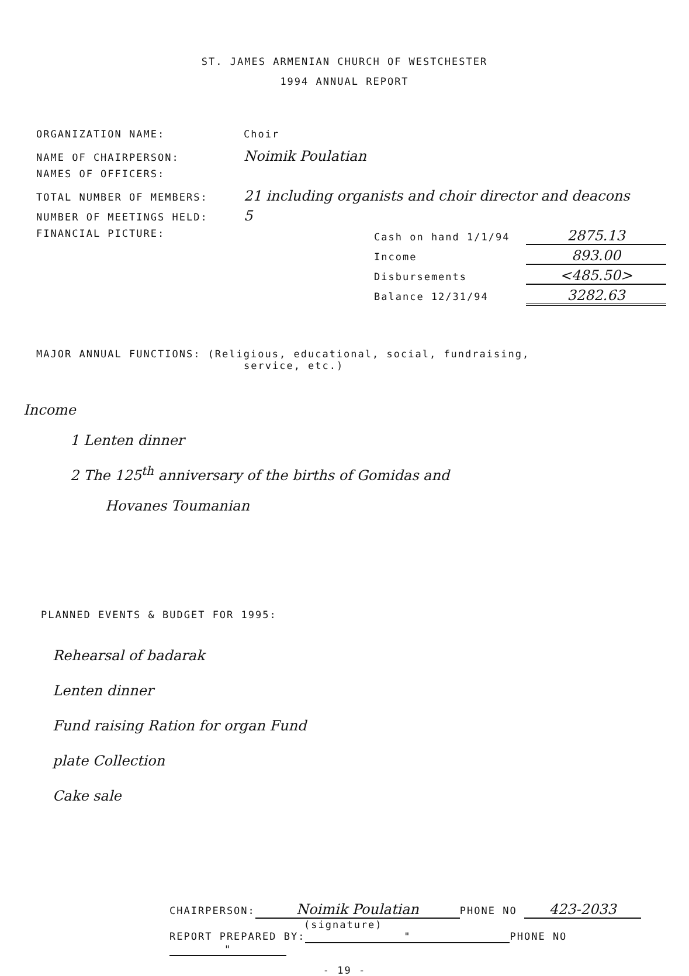ST. JAMES ARMENIAN CHURCH OF WESTCHESTER
1994 ANNUAL REPORT
ORGANIZATION NAME: Choir
NAME OF CHAIRPERSON: Noimik Poulatian
NAMES OF OFFICERS:
TOTAL NUMBER OF MEMBERS: 21 including organists and choir director and deacons
NUMBER OF MEETINGS HELD: 5
FINANCIAL PICTURE:
Cash on hand 1/1/94 2875.13
Income 893.00
Disbursements <485.50>
Balance 12/31/94 3282.63
MAJOR ANNUAL FUNCTIONS: (Religious, educational, social, fundraising,
service, etc.)
Income
1 Lenten dinner
2 The 125<sup>th</sup> anniversary of the births of Gomidas and
Hovanes Toumanian
PLANNED EVENTS & BUDGET FOR 1995:
Rehearsal of badarak
Lenten dinner
Fund raising Ration for organ Fund
plate Collection
Cake sale
CHAIRPERSON: Noimik Poulatian PHONE NO 423-2033
(signature)
REPORT PREPARED BY: " PHONE NO "
- 19 -